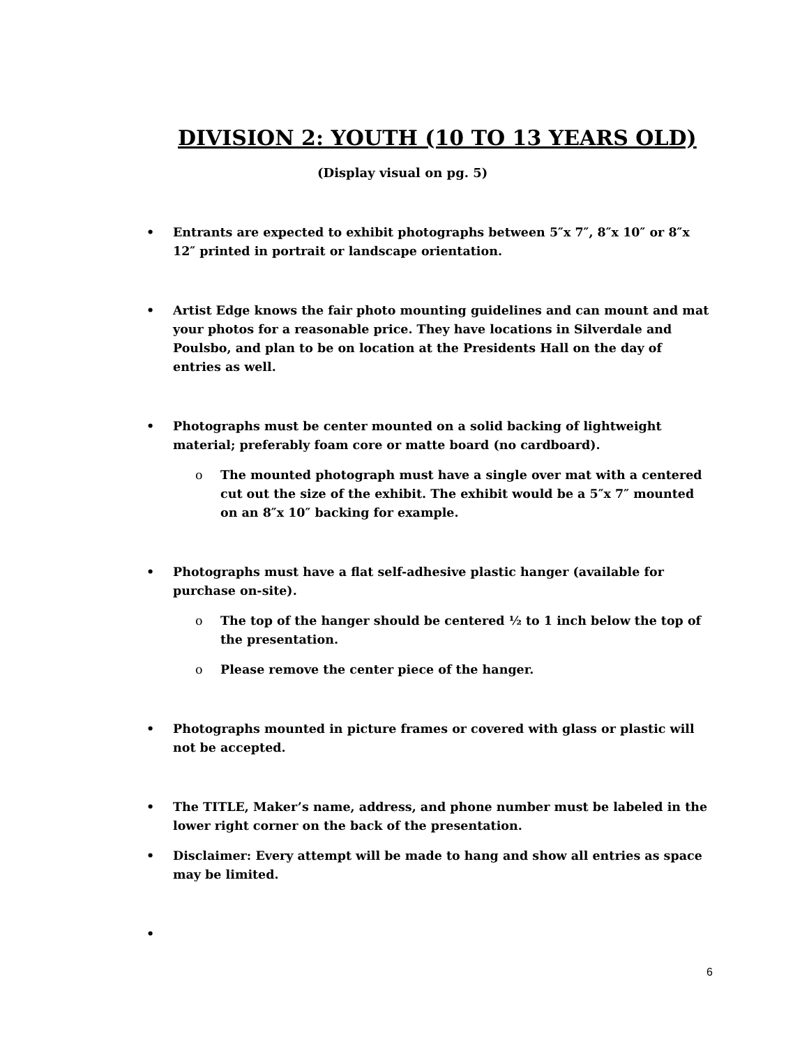DIVISION 2: YOUTH (10 TO 13 YEARS OLD)
(Display visual on pg. 5)
• Entrants are expected to exhibit photographs between 5″x 7″, 8″x 10″ or 8″x 12″ printed in portrait or landscape orientation.
• Artist Edge knows the fair photo mounting guidelines and can mount and mat your photos for a reasonable price. They have locations in Silverdale and Poulsbo, and plan to be on location at the Presidents Hall on the day of entries as well.
• Photographs must be center mounted on a solid backing of lightweight material; preferably foam core or matte board (no cardboard).
o The mounted photograph must have a single over mat with a centered cut out the size of the exhibit. The exhibit would be a 5″x 7″ mounted on an 8″x 10″ backing for example.
• Photographs must have a flat self-adhesive plastic hanger (available for purchase on-site).
o The top of the hanger should be centered ½ to 1 inch below the top of the presentation.
o Please remove the center piece of the hanger.
• Photographs mounted in picture frames or covered with glass or plastic will not be accepted.
• The TITLE, Maker’s name, address, and phone number must be labeled in the lower right corner on the back of the presentation.
• Disclaimer: Every attempt will be made to hang and show all entries as space may be limited.
•
6